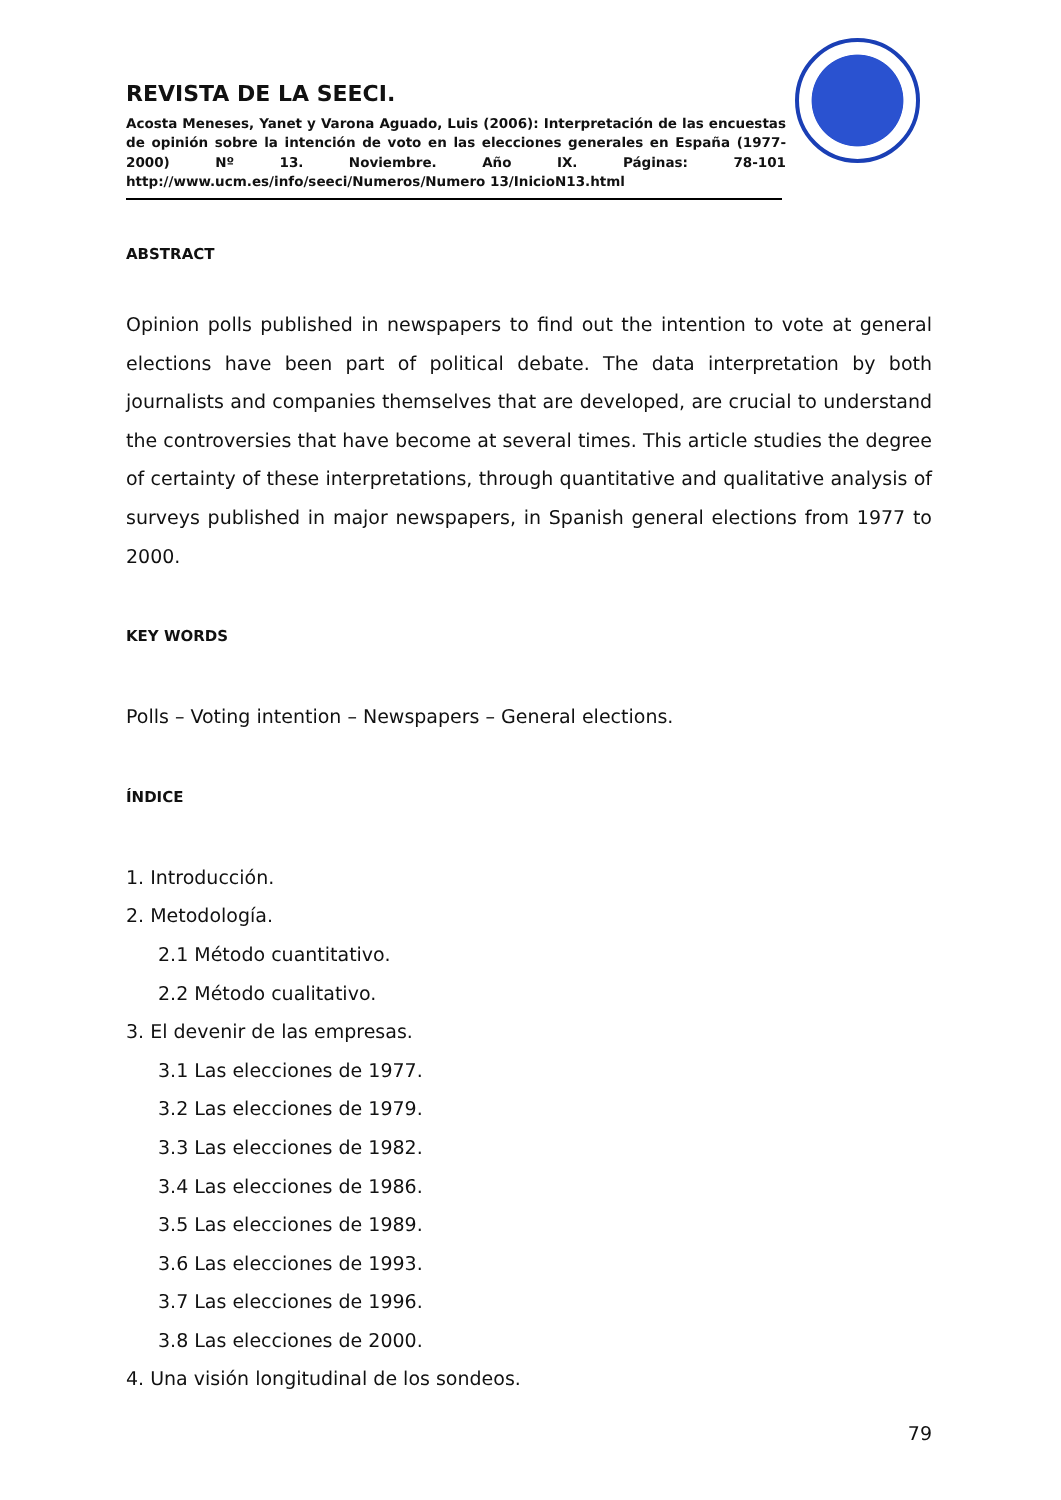REVISTA DE LA SEECI.
Acosta Meneses, Yanet y Varona Aguado, Luis (2006): Interpretación de las encuestas de opinión sobre la intención de voto en las elecciones generales en España (1977-2000) Nº 13. Noviembre. Año IX. Páginas: 78-101 http://www.ucm.es/info/seeci/Numeros/Numero 13/InicioN13.html
ABSTRACT
Opinion polls published in newspapers to find out the intention to vote at general elections have been part of political debate. The data interpretation by both journalists and companies themselves that are developed, are crucial to understand the controversies that have become at several times. This article studies the degree of certainty of these interpretations, through quantitative and qualitative analysis of surveys published in major newspapers, in Spanish general elections from 1977 to 2000.
KEY WORDS
Polls – Voting intention – Newspapers – General elections.
ÍNDICE
1. Introducción.
2. Metodología.
2.1 Método cuantitativo.
2.2 Método cualitativo.
3. El devenir de las empresas.
3.1 Las elecciones de 1977.
3.2 Las elecciones de 1979.
3.3 Las elecciones de 1982.
3.4 Las elecciones de 1986.
3.5 Las elecciones de 1989.
3.6 Las elecciones de 1993.
3.7 Las elecciones de 1996.
3.8 Las elecciones de 2000.
4. Una visión longitudinal de los sondeos.
79